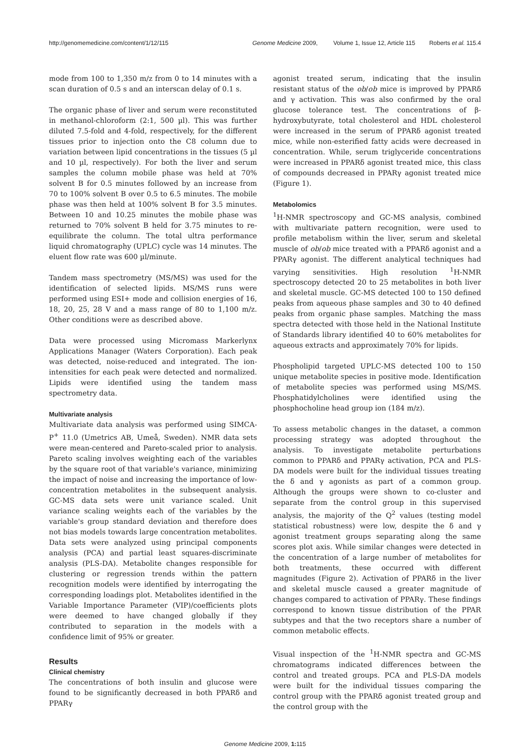http://genomemedicine.com/content/1/12/115
Genome Medicine 2009, Volume 1, Issue 12, Article 115 Roberts et al. 115.4
mode from 100 to 1,350 m/z from 0 to 14 minutes with a scan duration of 0.5 s and an interscan delay of 0.1 s.
The organic phase of liver and serum were reconstituted in methanol-chloroform (2:1, 500 µl). This was further diluted 7.5-fold and 4-fold, respectively, for the different tissues prior to injection onto the C8 column due to variation between lipid concentrations in the tissues (5 µl and 10 µl, respectively). For both the liver and serum samples the column mobile phase was held at 70% solvent B for 0.5 minutes followed by an increase from 70 to 100% solvent B over 0.5 to 6.5 minutes. The mobile phase was then held at 100% solvent B for 3.5 minutes. Between 10 and 10.25 minutes the mobile phase was returned to 70% solvent B held for 3.75 minutes to re-equilibrate the column. The total ultra performance liquid chromatography (UPLC) cycle was 14 minutes. The eluent flow rate was 600 µl/minute.
Tandem mass spectrometry (MS/MS) was used for the identification of selected lipids. MS/MS runs were performed using ESI+ mode and collision energies of 16, 18, 20, 25, 28 V and a mass range of 80 to 1,100 m/z. Other conditions were as described above.
Data were processed using Micromass Markerlynx Applications Manager (Waters Corporation). Each peak was detected, noise-reduced and integrated. The ion-intensities for each peak were detected and normalized. Lipids were identified using the tandem mass spectrometry data.
Multivariate analysis
Multivariate data analysis was performed using SIMCA-P<sup>+</sup> 11.0 (Umetrics AB, Umeå, Sweden). NMR data sets were mean-centered and Pareto-scaled prior to analysis. Pareto scaling involves weighting each of the variables by the square root of that variable's variance, minimizing the impact of noise and increasing the importance of low-concentration metabolites in the subsequent analysis. GC-MS data sets were unit variance scaled. Unit variance scaling weights each of the variables by the variable's group standard deviation and therefore does not bias models towards large concentration metabolites. Data sets were analyzed using principal components analysis (PCA) and partial least squares-discriminate analysis (PLS-DA). Metabolite changes responsible for clustering or regression trends within the pattern recognition models were identified by interrogating the corresponding loadings plot. Metabolites identified in the Variable Importance Parameter (VIP)/coefficients plots were deemed to have changed globally if they contributed to separation in the models with a confidence limit of 95% or greater.
Results
Clinical chemistry
The concentrations of both insulin and glucose were found to be significantly decreased in both PPARδ and PPARγ
agonist treated serum, indicating that the insulin resistant status of the ob/ob mice is improved by PPARδ and γ activation. This was also confirmed by the oral glucose tolerance test. The concentrations of β-hydroxybutyrate, total cholesterol and HDL cholesterol were increased in the serum of PPARδ agonist treated mice, while non-esterified fatty acids were decreased in concentration. While, serum triglyceride concentrations were increased in PPARδ agonist treated mice, this class of compounds decreased in PPARγ agonist treated mice (Figure 1).
Metabolomics
<sup>1</sup>H-NMR spectroscopy and GC-MS analysis, combined with multivariate pattern recognition, were used to profile metabolism within the liver, serum and skeletal muscle of ob/ob mice treated with a PPARδ agonist and a PPARγ agonist. The different analytical techniques had varying sensitivities. High resolution <sup>1</sup>H-NMR spectroscopy detected 20 to 25 metabolites in both liver and skeletal muscle. GC-MS detected 100 to 150 defined peaks from aqueous phase samples and 30 to 40 defined peaks from organic phase samples. Matching the mass spectra detected with those held in the National Institute of Standards library identified 40 to 60% metabolites for aqueous extracts and approximately 70% for lipids.
Phospholipid targeted UPLC-MS detected 100 to 150 unique metabolite species in positive mode. Identification of metabolite species was performed using MS/MS. Phosphatidylcholines were identified using the phosphocholine head group ion (184 m/z).
To assess metabolic changes in the dataset, a common processing strategy was adopted throughout the analysis. To investigate metabolite perturbations common to PPARδ and PPARγ activation, PCA and PLS-DA models were built for the individual tissues treating the δ and γ agonists as part of a common group. Although the groups were shown to co-cluster and separate from the control group in this supervised analysis, the majority of the Q<sup>2</sup> values (testing model statistical robustness) were low, despite the δ and γ agonist treatment groups separating along the same scores plot axis. While similar changes were detected in the concentration of a large number of metabolites for both treatments, these occurred with different magnitudes (Figure 2). Activation of PPARδ in the liver and skeletal muscle caused a greater magnitude of changes compared to activation of PPARγ. These findings correspond to known tissue distribution of the PPAR subtypes and that the two receptors share a number of common metabolic effects.
Visual inspection of the <sup>1</sup>H-NMR spectra and GC-MS chromatograms indicated differences between the control and treated groups. PCA and PLS-DA models were built for the individual tissues comparing the control group with the PPARδ agonist treated group and the control group with the
Genome Medicine 2009, 1: 115